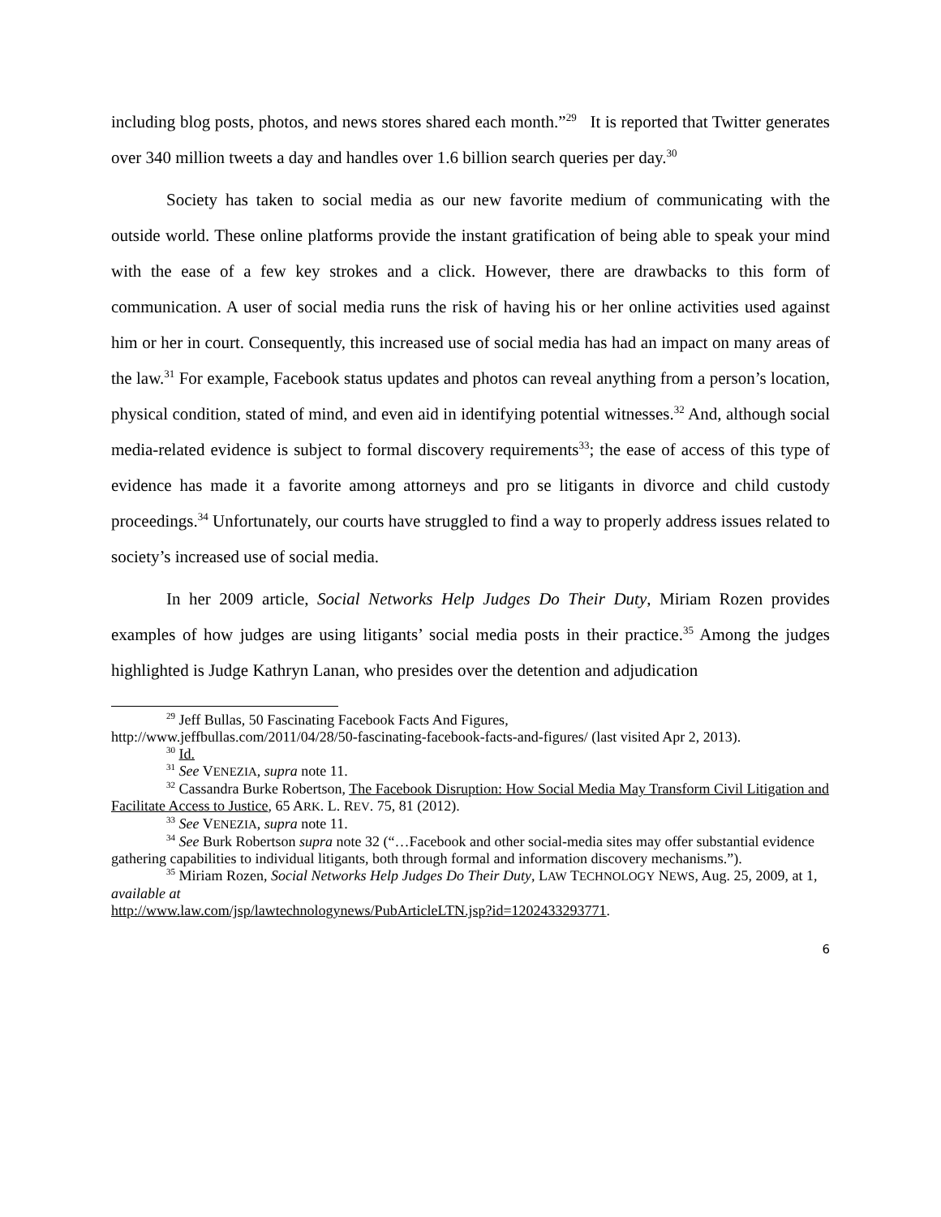including blog posts, photos, and news stores shared each month.”<sup>29</sup> It is reported that Twitter generates over 340 million tweets a day and handles over 1.6 billion search queries per day.<sup>30</sup>
Society has taken to social media as our new favorite medium of communicating with the outside world. These online platforms provide the instant gratification of being able to speak your mind with the ease of a few key strokes and a click. However, there are drawbacks to this form of communication. A user of social media runs the risk of having his or her online activities used against him or her in court. Consequently, this increased use of social media has had an impact on many areas of the law.<sup>31</sup> For example, Facebook status updates and photos can reveal anything from a person’s location, physical condition, stated of mind, and even aid in identifying potential witnesses.<sup>32</sup> And, although social media-related evidence is subject to formal discovery requirements<sup>33</sup>; the ease of access of this type of evidence has made it a favorite among attorneys and pro se litigants in divorce and child custody proceedings.<sup>34</sup> Unfortunately, our courts have struggled to find a way to properly address issues related to society’s increased use of social media.
In her 2009 article, Social Networks Help Judges Do Their Duty, Miriam Rozen provides examples of how judges are using litigants’ social media posts in their practice.<sup>35</sup> Among the judges highlighted is Judge Kathryn Lanan, who presides over the detention and adjudication
<sup>29</sup> Jeff Bullas, 50 Fascinating Facebook Facts And Figures,
http://www.jeffbullas.com/2011/04/28/50-fascinating-facebook-facts-and-figures/ (last visited Apr 2, 2013).
<sup>30</sup> Id.
<sup>31</sup> See VENEZIA, supra note 11.
<sup>32</sup> Cassandra Burke Robertson, The Facebook Disruption: How Social Media May Transform Civil Litigation and Facilitate Access to Justice, 65 ARK. L. REV. 75, 81 (2012).
<sup>33</sup> See VENEZIA, supra note 11.
<sup>34</sup> See Burk Robertson supra note 32 (“…Facebook and other social-media sites may offer substantial evidence gathering capabilities to individual litigants, both through formal and information discovery mechanisms.”).
<sup>35</sup> Miriam Rozen, Social Networks Help Judges Do Their Duty, LAW TECHNOLOGY NEWS, Aug. 25, 2009, at 1, available at
http://www.law.com/jsp/lawtechnologynews/PubArticleLTN.jsp?id=1202433293771.
6